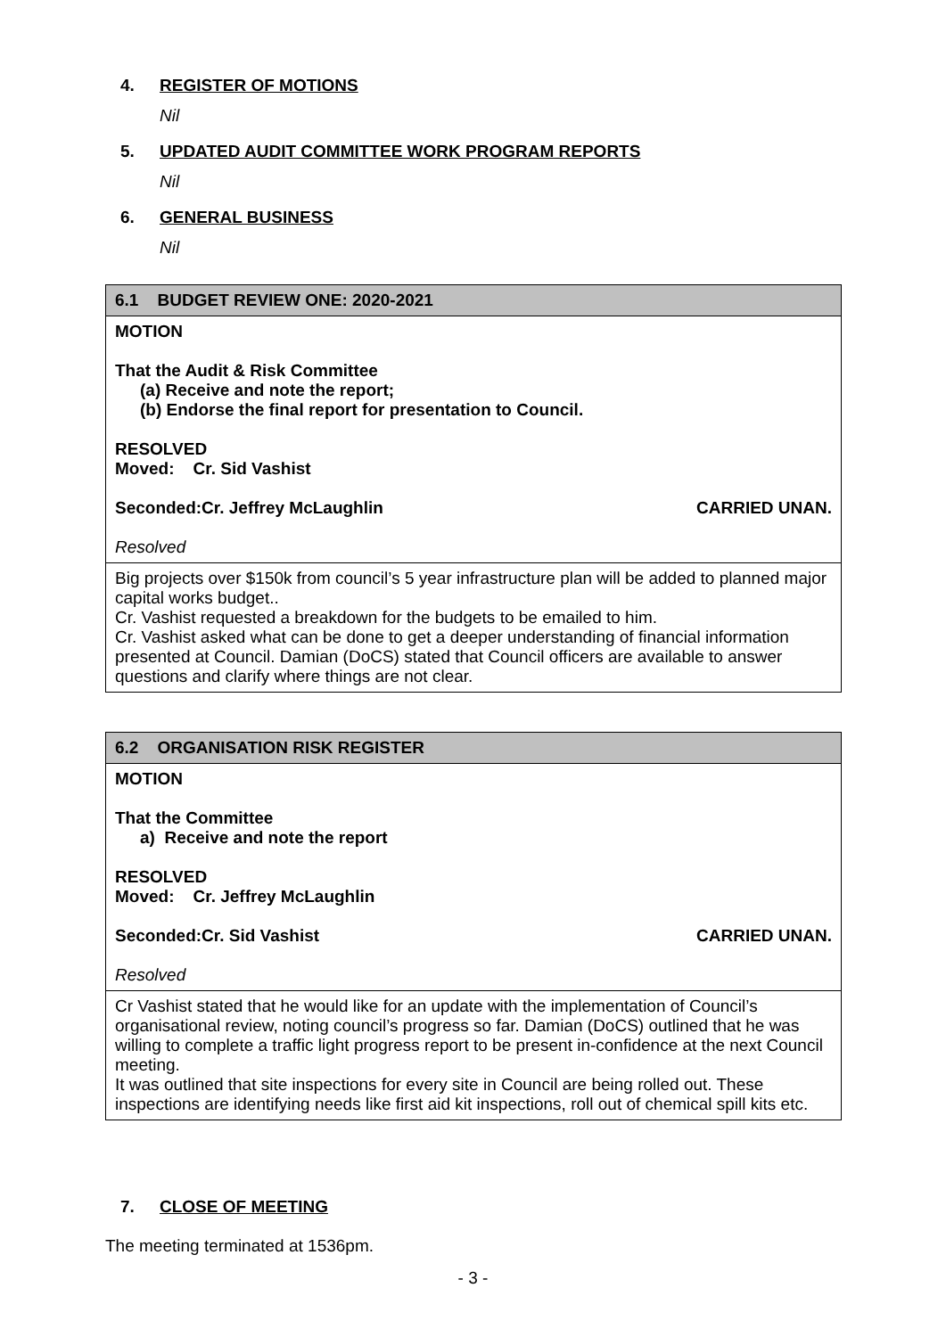4. REGISTER OF MOTIONS
Nil
5. UPDATED AUDIT COMMITTEE WORK PROGRAM REPORTS
Nil
6. GENERAL BUSINESS
Nil
| 6.1 BUDGET REVIEW ONE: 2020-2021 |
| MOTION That the Audit & Risk Committee (a) Receive and note the report; (b) Endorse the final report for presentation to Council. RESOLVED Moved: Cr. Sid Vashist Seconded:Cr. Jeffrey McLaughlin CARRIED UNAN. Resolved |
| Big projects over $150k from council’s 5 year infrastructure plan will be added to planned major capital works budget.. Cr. Vashist requested a breakdown for the budgets to be emailed to him. Cr. Vashist asked what can be done to get a deeper understanding of financial information presented at Council. Damian (DoCS) stated that Council officers are available to answer questions and clarify where things are not clear. |
| 6.2 ORGANISATION RISK REGISTER |
| MOTION That the Committee a) Receive and note the report RESOLVED Moved: Cr. Jeffrey McLaughlin Seconded:Cr. Sid Vashist CARRIED UNAN. Resolved |
| Cr Vashist stated that he would like for an update with the implementation of Council’s organisational review, noting council’s progress so far. Damian (DoCS) outlined that he was willing to complete a traffic light progress report to be present in-confidence at the next Council meeting. It was outlined that site inspections for every site in Council are being rolled out. These inspections are identifying needs like first aid kit inspections, roll out of chemical spill kits etc. |
7. CLOSE OF MEETING
The meeting terminated at 1536pm.
- 3 -